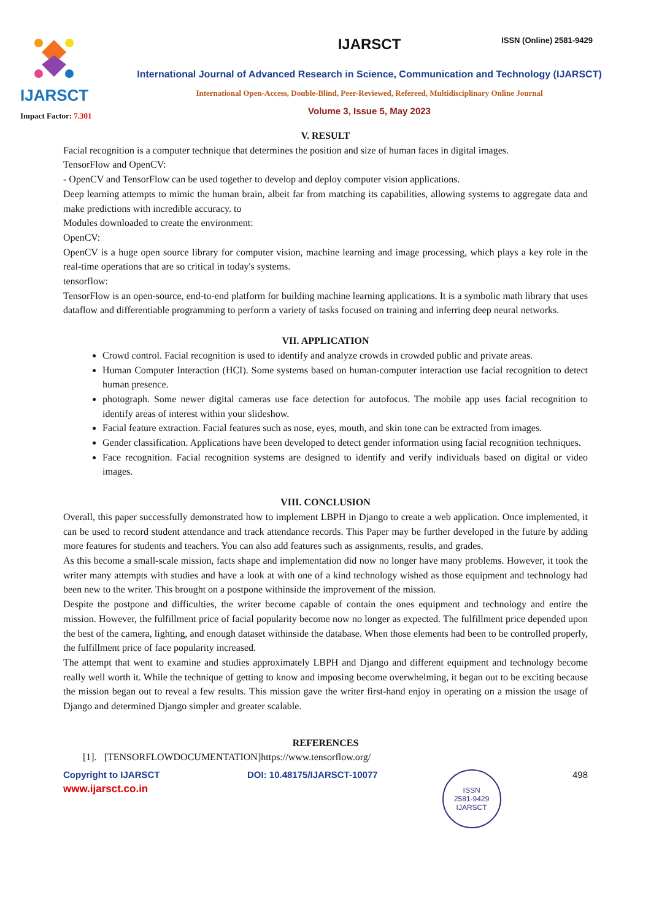ISSN (Online) 2581-9429
IJARSCT
Impact Factor: 7.301
IJARSCT
International Journal of Advanced Research in Science, Communication and Technology (IJARSCT)
International Open-Access, Double-Blind, Peer-Reviewed, Refereed, Multidisciplinary Online Journal
Volume 3, Issue 5, May 2023
V. RESULT
Facial recognition is a computer technique that determines the position and size of human faces in digital images.
TensorFlow and OpenCV:
- OpenCV and TensorFlow can be used together to develop and deploy computer vision applications.
Deep learning attempts to mimic the human brain, albeit far from matching its capabilities, allowing systems to aggregate data and make predictions with incredible accuracy. to
Modules downloaded to create the environment:
OpenCV:
OpenCV is a huge open source library for computer vision, machine learning and image processing, which plays a key role in the real-time operations that are so critical in today's systems.
tensorflow:
TensorFlow is an open-source, end-to-end platform for building machine learning applications. It is a symbolic math library that uses dataflow and differentiable programming to perform a variety of tasks focused on training and inferring deep neural networks.
VII. APPLICATION
Crowd control. Facial recognition is used to identify and analyze crowds in crowded public and private areas.
Human Computer Interaction (HCI). Some systems based on human-computer interaction use facial recognition to detect human presence.
photograph. Some newer digital cameras use face detection for autofocus. The mobile app uses facial recognition to identify areas of interest within your slideshow.
Facial feature extraction. Facial features such as nose, eyes, mouth, and skin tone can be extracted from images.
Gender classification. Applications have been developed to detect gender information using facial recognition techniques.
Face recognition. Facial recognition systems are designed to identify and verify individuals based on digital or video images.
VIII. CONCLUSION
Overall, this paper successfully demonstrated how to implement LBPH in Django to create a web application. Once implemented, it can be used to record student attendance and track attendance records. This Paper may be further developed in the future by adding more features for students and teachers. You can also add features such as assignments, results, and grades.
As this become a small-scale mission, facts shape and implementation did now no longer have many problems. However, it took the writer many attempts with studies and have a look at with one of a kind technology wished as those equipment and technology had been new to the writer. This brought on a postpone withinside the improvement of the mission.
Despite the postpone and difficulties, the writer become capable of contain the ones equipment and technology and entire the mission. However, the fulfillment price of facial popularity become now no longer as expected. The fulfillment price depended upon the best of the camera, lighting, and enough dataset withinside the database. When those elements had been to be controlled properly, the fulfillment price of face popularity increased.
The attempt that went to examine and studies approximately LBPH and Django and different equipment and technology become really well worth it. While the technique of getting to know and imposing become overwhelming, it began out to be exciting because the mission began out to reveal a few results. This mission gave the writer first-hand enjoy in operating on a mission the usage of Django and determined Django simpler and greater scalable.
REFERENCES
[1]. [TENSORFLOWDOCUMENTATION]https://www.tensorflow.org/
Copyright to IJARSCT
www.ijarsct.co.in
DOI: 10.48175/IJARSCT-10077
ISSN
2581-9429
IJARSCT
498